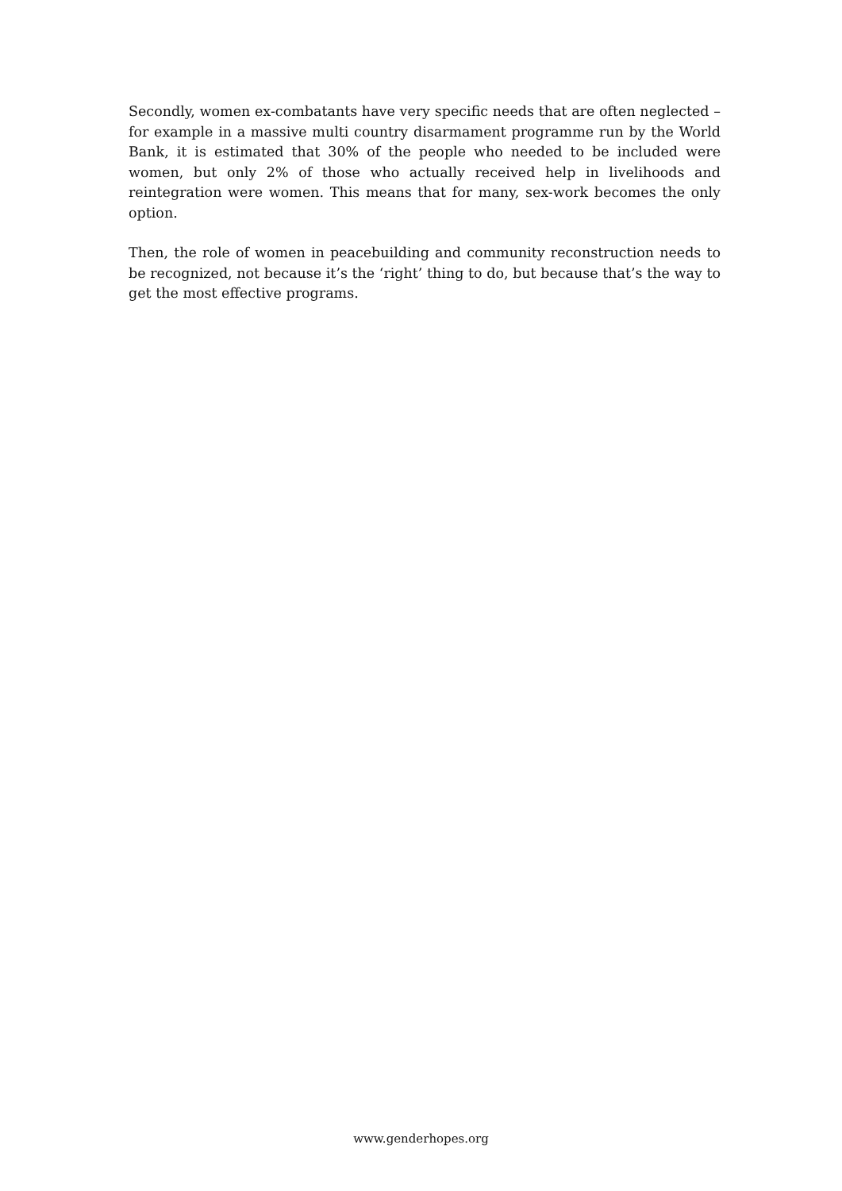Secondly, women ex-combatants have very specific needs that are often neglected – for example in a massive multi country disarmament programme run by the World Bank, it is estimated that 30% of the people who needed to be included were women, but only 2% of those who actually received help in livelihoods and reintegration were women. This means that for many, sex-work becomes the only option.
Then, the role of women in peacebuilding and community reconstruction needs to be recognized, not because it’s the ‘right’ thing to do, but because that’s the way to get the most effective programs.
www.genderhopes.org